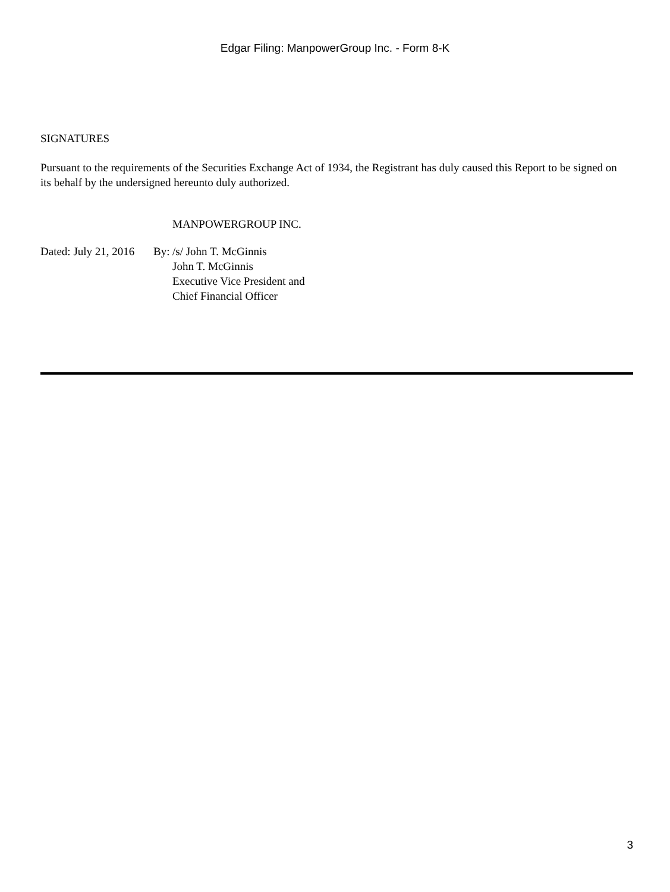Edgar Filing: ManpowerGroup Inc. - Form 8-K
SIGNATURES
Pursuant to the requirements of the Securities Exchange Act of 1934, the Registrant has duly caused this Report to be signed on its behalf by the undersigned hereunto duly authorized.
MANPOWERGROUP INC.
| Dated: July 21, 2016 | By: | /s/ John T. McGinnis |
| | | John T. McGinnis |
| | | Executive Vice President and |
| | | Chief Financial Officer |
3